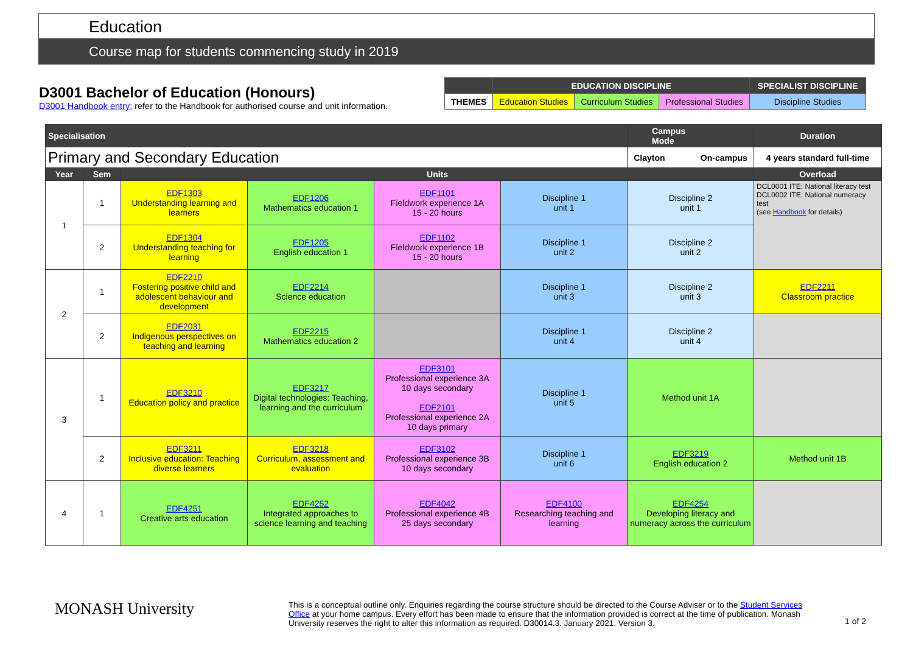Education
Course map for students commencing study in 2019
D3001 Bachelor of Education (Honours)
D3001 Handbook entry: refer to the Handbook for authorised course and unit information.
| | EDUCATION DISCIPLINE | | | SPECIALIST DISCIPLINE |
| THEMES | Education Studies | Curriculum Studies | Professional Studies | Discipline Studies |
| Specialisation | | | | | | Campus Mode | Duration |
| --- | --- | --- | --- | --- | --- | --- | --- |
| Primary and Secondary Education | | | | | | Clayton On-campus | 4 years standard full-time |
| Year | Sem | Units | | | | | Overload |
| 1 | 1 | EDF1303 Understanding learning and learners | EDF1206 Mathematics education 1 | EDF1101 Fieldwork experience 1A 15 - 20 hours | Discipline 1 unit 1 | Discipline 2 unit 1 | DCL0001 ITE: National literacy test DCL0002 ITE: National numeracy test (see Handbook for details) |
| | 2 | EDF1304 Understanding teaching for learning | EDF1205 English education 1 | EDF1102 Fieldwork experience 1B 15 - 20 hours | Discipline 1 unit 2 | Discipline 2 unit 2 | |
| 2 | 1 | EDF2210 Fostering positive child and adolescent behaviour and development | EDF2214 Science education | | Discipline 1 unit 3 | Discipline 2 unit 3 | EDF2211 Classroom practice |
| | 2 | EDF2031 Indigenous perspectives on teaching and learning | EDF2215 Mathematics education 2 | | Discipline 1 unit 4 | Discipline 2 unit 4 | |
| 3 | 1 | EDF3210 Education policy and practice | EDF3217 Digital technologies: Teaching, learning and the curriculum | EDF3101 Professional experience 3A 10 days secondary EDF2101 Professional experience 2A 10 days primary | Discipline 1 unit 5 | Method unit 1A | |
| | 2 | EDF3211 Inclusive education: Teaching diverse learners | EDF3218 Curriculum, assessment and evaluation | EDF3102 Professional experience 3B 10 days secondary | Discipline 1 unit 6 | EDF3219 English education 2 | Method unit 1B |
| 4 | 1 | EDF4251 Creative arts education | EDF4252 Integrated approaches to science learning and teaching | EDF4042 Professional experience 4B 25 days secondary | EDF4100 Researching teaching and learning | EDF4254 Developing literacy and numeracy across the curriculum | |
MONASH University
This is a conceptual outline only. Enquiries regarding the course structure should be directed to the Course Adviser or to the Student Services Office at your home campus. Every effort has been made to ensure that the information provided is correct at the time of publication. Monash University reserves the right to alter this information as required. D30014.3. January 2021. Version 3.
1 of 2